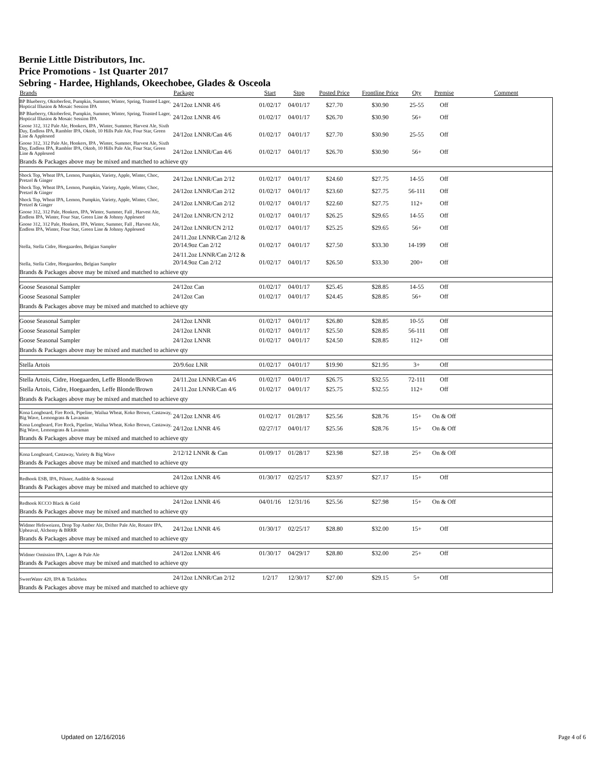Bernie Little Distributors, Inc.
Price Promotions - 1st Quarter 2017
Sebring - Hardee, Highlands, Okeechobee, Glades & Osceola
| Brands | Package | Start | Stop | Posted Price | Frontline Price | Qty | Premise | Comment |
| --- | --- | --- | --- | --- | --- | --- | --- | --- |
| BP Blueberry, Oktoberfest, Pumpkin, Summer, Winter, Spring, Toasted Lager, Hoptical Illusion & Mosaic Session IPA | 24/12oz LNNR 4/6 | 01/02/17 | 04/01/17 | $27.70 | $30.90 | 25-55 | Off | |
| BP Blueberry, Oktoberfest, Pumpkin, Summer, Winter, Spring, Toasted Lager, Hoptical Illusion & Mosaic Session IPA | 24/12oz LNNR 4/6 | 01/02/17 | 04/01/17 | $26.70 | $30.90 | 56+ | Off | |
| Goose 312, 312 Pale Ale, Honkers, IPA , Winter, Summer, Harvest Ale, Sixth Day, Endless IPA, Rambler IPA, Oktob, 10 Hills Pale Ale, Four Star, Green Line & Appleseed | 24/12oz LNNR/Can 4/6 | 01/02/17 | 04/01/17 | $27.70 | $30.90 | 25-55 | Off | |
| Goose 312, 312 Pale Ale, Honkers, IPA , Winter, Summer, Harvest Ale, Sixth Day, Endless IPA, Rambler IPA, Oktob, 10 Hills Pale Ale, Four Star, Green Line & Appleseed | 24/12oz LNNR/Can 4/6 | 01/02/17 | 04/01/17 | $26.70 | $30.90 | 56+ | Off | |
| Brands & Packages above may be mixed and matched to achieve qty | | | | | | | | |
| Shock Top, Wheat IPA, Lemon, Pumpkin, Variety, Apple, Winter, Choc, Pretzel & Ginger | 24/12oz LNNR/Can 2/12 | 01/02/17 | 04/01/17 | $24.60 | $27.75 | 14-55 | Off | |
| Shock Top, Wheat IPA, Lemon, Pumpkin, Variety, Apple, Winter, Choc, Pretzel & Ginger | 24/12oz LNNR/Can 2/12 | 01/02/17 | 04/01/17 | $23.60 | $27.75 | 56-111 | Off | |
| Shock Top, Wheat IPA, Lemon, Pumpkin, Variety, Apple, Winter, Choc, Pretzel & Ginger | 24/12oz LNNR/Can 2/12 | 01/02/17 | 04/01/17 | $22.60 | $27.75 | 112+ | Off | |
| Goose 312, 312 Pale, Honkers, IPA, Winter, Summer, Fall , Harvest Ale, Endless IPA, Winter, Four Star, Green Line & Johnny Appleseed | 24/12oz LNNR/CN 2/12 | 01/02/17 | 04/01/17 | $26.25 | $29.65 | 14-55 | Off | |
| Goose 312, 312 Pale, Honkers, IPA, Winter, Summer, Fall , Harvest Ale, Endless IPA, Winter, Four Star, Green Line & Johnny Appleseed | 24/12oz LNNR/CN 2/12 | 01/02/17 | 04/01/17 | $25.25 | $29.65 | 56+ | Off | |
| Stella, Stella Cidre, Hoegaarden, Belgian Sampler | 24/11.2oz LNNR/Can 2/12 & 20/14.9oz Can 2/12 | 01/02/17 | 04/01/17 | $27.50 | $33.30 | 14-199 | Off | |
| Stella, Stella Cidre, Hoegaarden, Belgian Sampler | 24/11.2oz LNNR/Can 2/12 & 20/14.9oz Can 2/12 | 01/02/17 | 04/01/17 | $26.50 | $33.30 | 200+ | Off | |
| Brands & Packages above may be mixed and matched to achieve qty | | | | | | | | |
| Goose Seasonal Sampler | 24/12oz Can | 01/02/17 | 04/01/17 | $25.45 | $28.85 | 14-55 | Off | |
| Goose Seasonal Sampler | 24/12oz Can | 01/02/17 | 04/01/17 | $24.45 | $28.85 | 56+ | Off | |
| Brands & Packages above may be mixed and matched to achieve qty | | | | | | | | |
| Goose Seasonal Sampler | 24/12oz LNNR | 01/02/17 | 04/01/17 | $26.80 | $28.85 | 10-55 | Off | |
| Goose Seasonal Sampler | 24/12oz LNNR | 01/02/17 | 04/01/17 | $25.50 | $28.85 | 56-111 | Off | |
| Goose Seasonal Sampler | 24/12oz LNNR | 01/02/17 | 04/01/17 | $24.50 | $28.85 | 112+ | Off | |
| Brands & Packages above may be mixed and matched to achieve qty | | | | | | | | |
| Stella Artois | 20/9.6oz LNR | 01/02/17 | 04/01/17 | $19.90 | $21.95 | 3+ | Off | |
| Stella Artois, Cidre, Hoegaarden, Leffe Blonde/Brown | 24/11.2oz LNNR/Can 4/6 | 01/02/17 | 04/01/17 | $26.75 | $32.55 | 72-111 | Off | |
| Stella Artois, Cidre, Hoegaarden, Leffe Blonde/Brown | 24/11.2oz LNNR/Can 4/6 | 01/02/17 | 04/01/17 | $25.75 | $32.55 | 112+ | Off | |
| Brands & Packages above may be mixed and matched to achieve qty | | | | | | | | |
| Kona Longboard, Fire Rock, Pipeline, Wailua Wheat, Koko Brown, Castaway, Big Wave, Lemongrass & Lavaman | 24/12oz LNNR 4/6 | 01/02/17 | 01/28/17 | $25.56 | $28.76 | 15+ | On & Off | |
| Kona Longboard, Fire Rock, Pipeline, Wailua Wheat, Koko Brown, Castaway, Big Wave, Lemongrass & Lavaman | 24/12oz LNNR 4/6 | 02/27/17 | 04/01/17 | $25.56 | $28.76 | 15+ | On & Off | |
| Brands & Packages above may be mixed and matched to achieve qty | | | | | | | | |
| Kona Longboard, Castaway, Variety & Big Wave | 2/12/12 LNNR & Can | 01/09/17 | 01/28/17 | $23.98 | $27.18 | 25+ | On & Off | |
| Brands & Packages above may be mixed and matched to achieve qty | | | | | | | | |
| Redhook ESB, IPA, Pilsner, Audible & Seasonal | 24/12oz LNNR 4/6 | 01/30/17 | 02/25/17 | $23.97 | $27.17 | 15+ | Off | |
| Brands & Packages above may be mixed and matched to achieve qty | | | | | | | | |
| Redhook KCCO Black & Gold | 24/12oz LNNR 4/6 | 04/01/16 | 12/31/16 | $25.56 | $27.98 | 15+ | On & Off | |
| Brands & Packages above may be mixed and matched to achieve qty | | | | | | | | |
| Widmer Hefeweizen, Drop Top Amber Ale, Drifter Pale Ale, Rotator IPA, Upheaval, Alchemy & BRRR | 24/12oz LNNR 4/6 | 01/30/17 | 02/25/17 | $28.80 | $32.00 | 15+ | Off | |
| Brands & Packages above may be mixed and matched to achieve qty | | | | | | | | |
| Widmer Omission IPA, Lager & Pale Ale | 24/12oz LNNR 4/6 | 01/30/17 | 04/29/17 | $28.80 | $32.00 | 25+ | Off | |
| Brands & Packages above may be mixed and matched to achieve qty | | | | | | | | |
| SweetWater 420, IPA & Tacklebox | 24/12oz LNNR/Can 2/12 | 1/2/17 | 12/30/17 | $27.00 | $29.15 | 5+ | Off | |
| Brands & Packages above may be mixed and matched to achieve qty | | | | | | | | |
Updated on 12/16/2016 Page 4 of 6